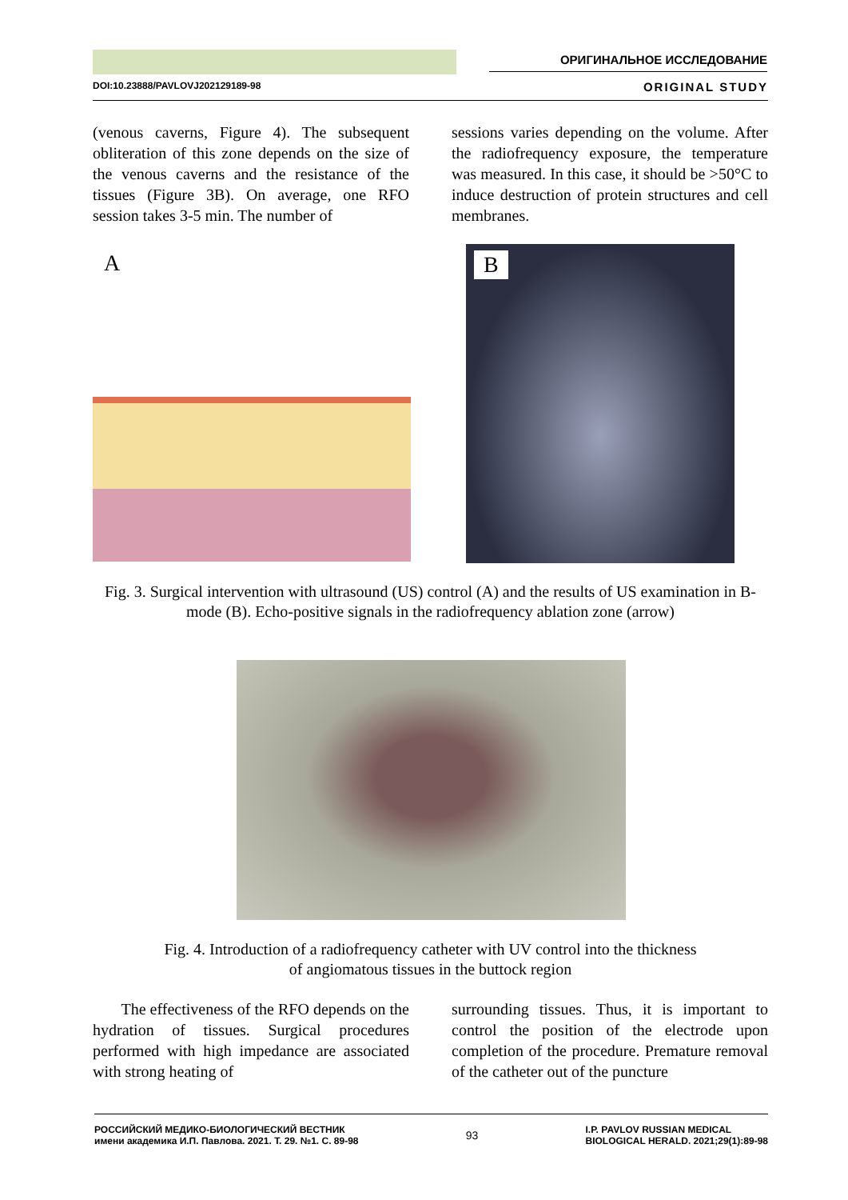ОРИГИНАЛЬНОЕ ИССЛЕДОВАНИЕ
DOI:10.23888/PAVLOVJ202129189-98 ORIGINAL STUDY
(venous caverns, Figure 4). The subsequent obliteration of this zone depends on the size of the venous caverns and the resistance of the tissues (Figure 3B). On average, one RFO session takes 3-5 min. The number of
sessions varies depending on the volume. After the radiofrequency exposure, the temperature was measured. In this case, it should be >50°C to induce destruction of protein structures and cell membranes.
A B
Fig. 3. Surgical intervention with ultrasound (US) control (A) and the results of US examination in B-mode (B). Echo-positive signals in the radiofrequency ablation zone (arrow)
Fig. 4. Introduction of a radiofrequency catheter with UV control into the thickness
of angiomatous tissues in the buttock region
The effectiveness of the RFO depends on the hydration of tissues. Surgical procedures performed with high impedance are associated with strong heating of
surrounding tissues. Thus, it is important to control the position of the electrode upon completion of the procedure. Premature removal of the catheter out of the puncture
РОССИЙСКИЙ МЕДИКО-БИОЛОГИЧЕСКИЙ ВЕСТНИК
имени академика И.П. Павлова. 2021. Т. 29. №1. С. 89-98 93 I.P. PAVLOV RUSSIAN MEDICAL
BIOLOGICAL HERALD. 2021;29(1):89-98